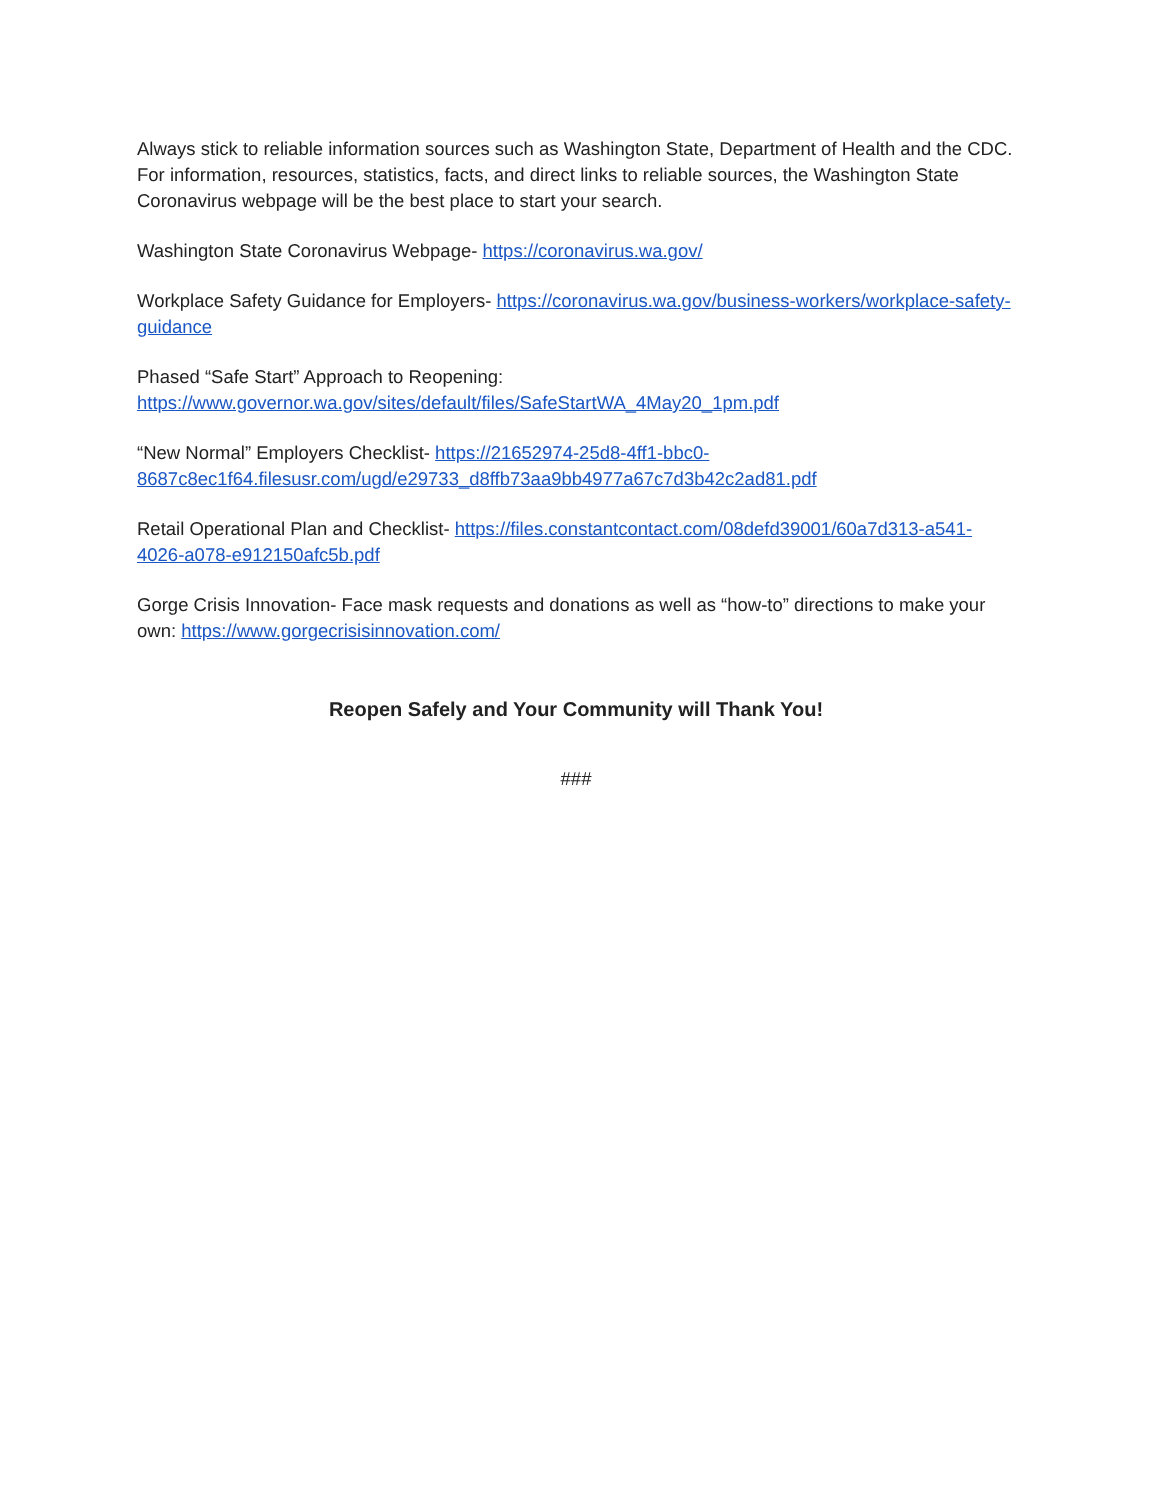Always stick to reliable information sources such as Washington State, Department of Health and the CDC. For information, resources, statistics, facts, and direct links to reliable sources, the Washington State Coronavirus webpage will be the best place to start your search.
Washington State Coronavirus Webpage- https://coronavirus.wa.gov/
Workplace Safety Guidance for Employers- https://coronavirus.wa.gov/business-workers/workplace-safety-guidance
Phased “Safe Start” Approach to Reopening:
https://www.governor.wa.gov/sites/default/files/SafeStartWA_4May20_1pm.pdf
“New Normal” Employers Checklist- https://21652974-25d8-4ff1-bbc0-8687c8ec1f64.filesusr.com/ugd/e29733_d8ffb73aa9bb4977a67c7d3b42c2ad81.pdf
Retail Operational Plan and Checklist- https://files.constantcontact.com/08defd39001/60a7d313-a541-4026-a078-e912150afc5b.pdf
Gorge Crisis Innovation- Face mask requests and donations as well as “how-to” directions to make your own: https://www.gorgecrisisinnovation.com/
Reopen Safely and Your Community will Thank You!
###